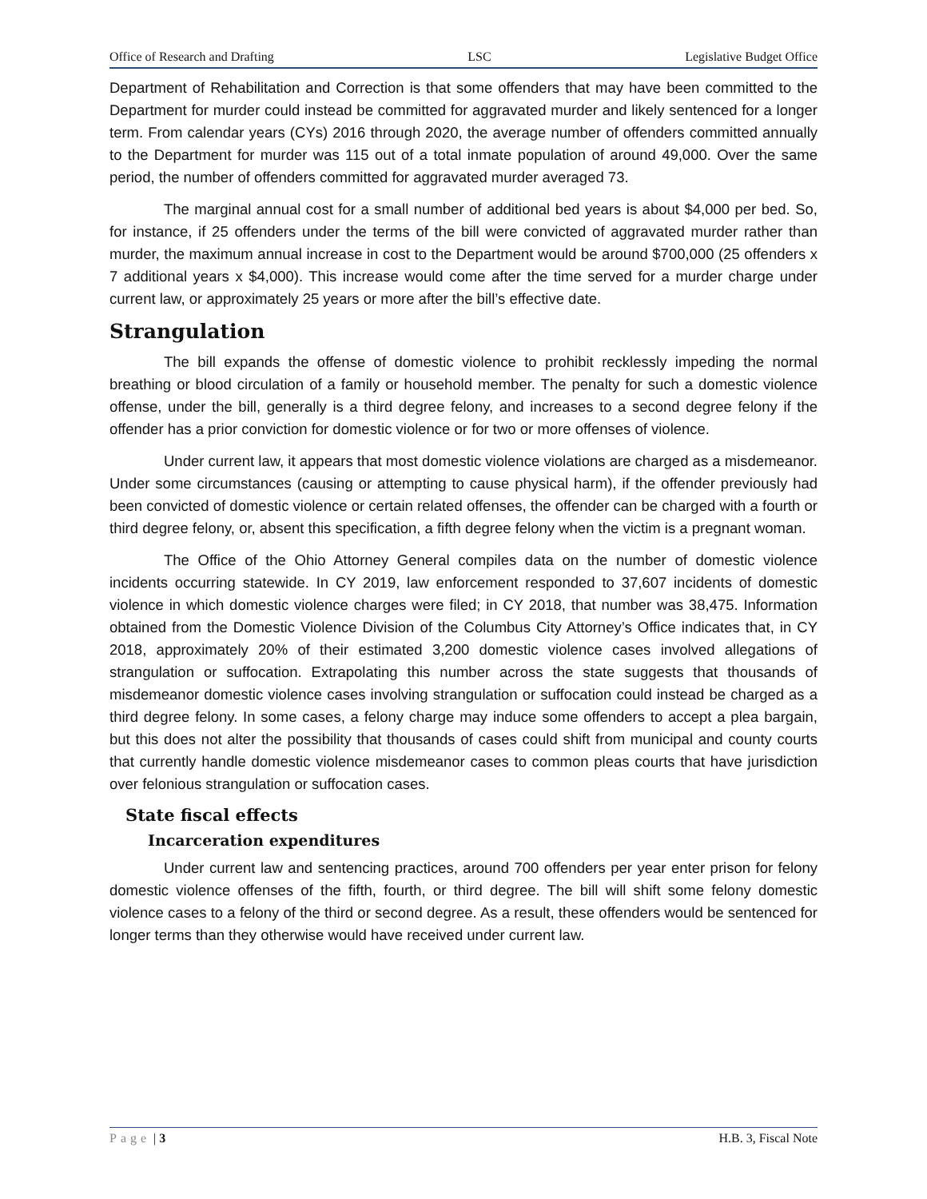Office of Research and Drafting LSC Legislative Budget Office
Department of Rehabilitation and Correction is that some offenders that may have been committed to the Department for murder could instead be committed for aggravated murder and likely sentenced for a longer term. From calendar years (CYs) 2016 through 2020, the average number of offenders committed annually to the Department for murder was 115 out of a total inmate population of around 49,000. Over the same period, the number of offenders committed for aggravated murder averaged 73.
The marginal annual cost for a small number of additional bed years is about $4,000 per bed. So, for instance, if 25 offenders under the terms of the bill were convicted of aggravated murder rather than murder, the maximum annual increase in cost to the Department would be around $700,000 (25 offenders x 7 additional years x $4,000). This increase would come after the time served for a murder charge under current law, or approximately 25 years or more after the bill’s effective date.
Strangulation
The bill expands the offense of domestic violence to prohibit recklessly impeding the normal breathing or blood circulation of a family or household member. The penalty for such a domestic violence offense, under the bill, generally is a third degree felony, and increases to a second degree felony if the offender has a prior conviction for domestic violence or for two or more offenses of violence.
Under current law, it appears that most domestic violence violations are charged as a misdemeanor. Under some circumstances (causing or attempting to cause physical harm), if the offender previously had been convicted of domestic violence or certain related offenses, the offender can be charged with a fourth or third degree felony, or, absent this specification, a fifth degree felony when the victim is a pregnant woman.
The Office of the Ohio Attorney General compiles data on the number of domestic violence incidents occurring statewide. In CY 2019, law enforcement responded to 37,607 incidents of domestic violence in which domestic violence charges were filed; in CY 2018, that number was 38,475. Information obtained from the Domestic Violence Division of the Columbus City Attorney’s Office indicates that, in CY 2018, approximately 20% of their estimated 3,200 domestic violence cases involved allegations of strangulation or suffocation. Extrapolating this number across the state suggests that thousands of misdemeanor domestic violence cases involving strangulation or suffocation could instead be charged as a third degree felony. In some cases, a felony charge may induce some offenders to accept a plea bargain, but this does not alter the possibility that thousands of cases could shift from municipal and county courts that currently handle domestic violence misdemeanor cases to common pleas courts that have jurisdiction over felonious strangulation or suffocation cases.
State fiscal effects
Incarceration expenditures
Under current law and sentencing practices, around 700 offenders per year enter prison for felony domestic violence offenses of the fifth, fourth, or third degree. The bill will shift some felony domestic violence cases to a felony of the third or second degree. As a result, these offenders would be sentenced for longer terms than they otherwise would have received under current law.
Page | 3 H.B. 3, Fiscal Note